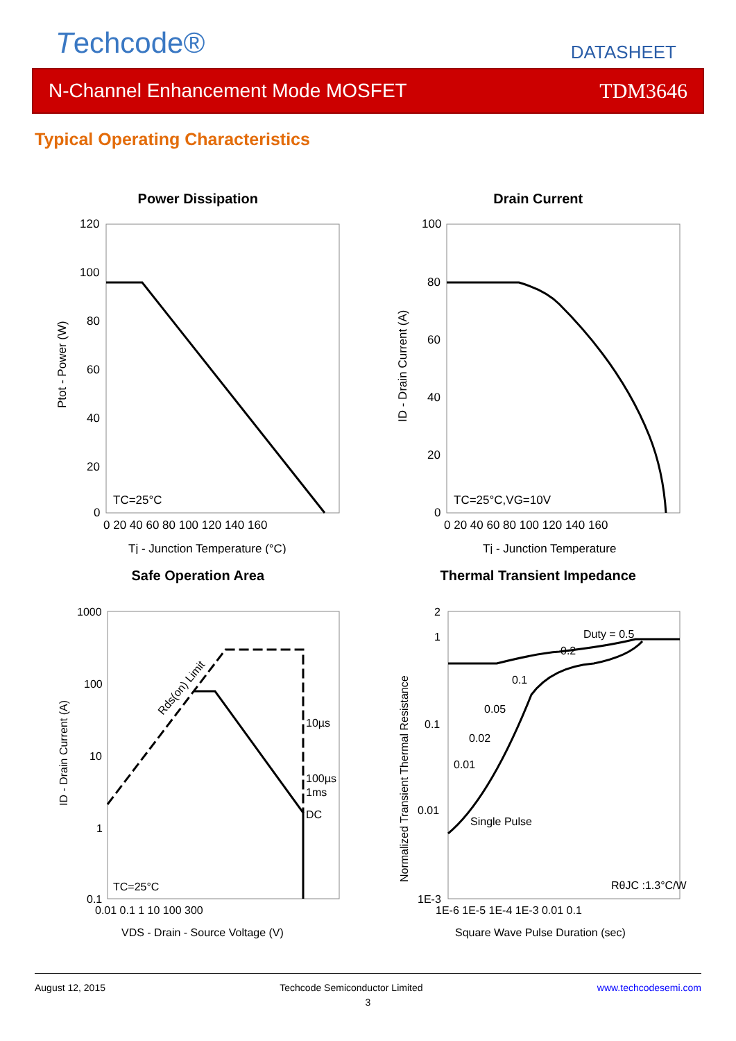Techcode®
DATASHEET
N-Channel Enhancement Mode MOSFET TDM3646
Typical Operating Characteristics
Power Dissipation
TC=25°C
120
100
80
60
40
20
0
0 20 40 60 80 100 120 140 160
Tj - Junction Temperature (°C)
Ptot - Power (W)
Drain Current
TC=25°C,VG=10V
100
80
60
40
20
0
0 20 40 60 80 100 120 140 160
Tj - Junction Temperature
ID - Drain Current (A)
Safe Operation Area
10µs
100µs
1ms
DC
TC=25°C
1000
100
10
1
0.1
0.01 0.1 1 10 100 300
VDS - Drain - Source Voltage (V)
ID - Drain Current (A)
Rds(on) Limit
Thermal Transient Impedance
Duty = 0.5
0.2
0.1
0.05
0.02
0.01
Single Pulse
RθJC :1.3°C/W
2
1
0.1
0.01
1E-3
1E-6 1E-5 1E-4 1E-3 0.01 0.1
Square Wave Pulse Duration (sec)
Normalized Transient Thermal Resistance
August 12, 2015 Techcode Semiconductor Limited www.techcodesemi.com
3